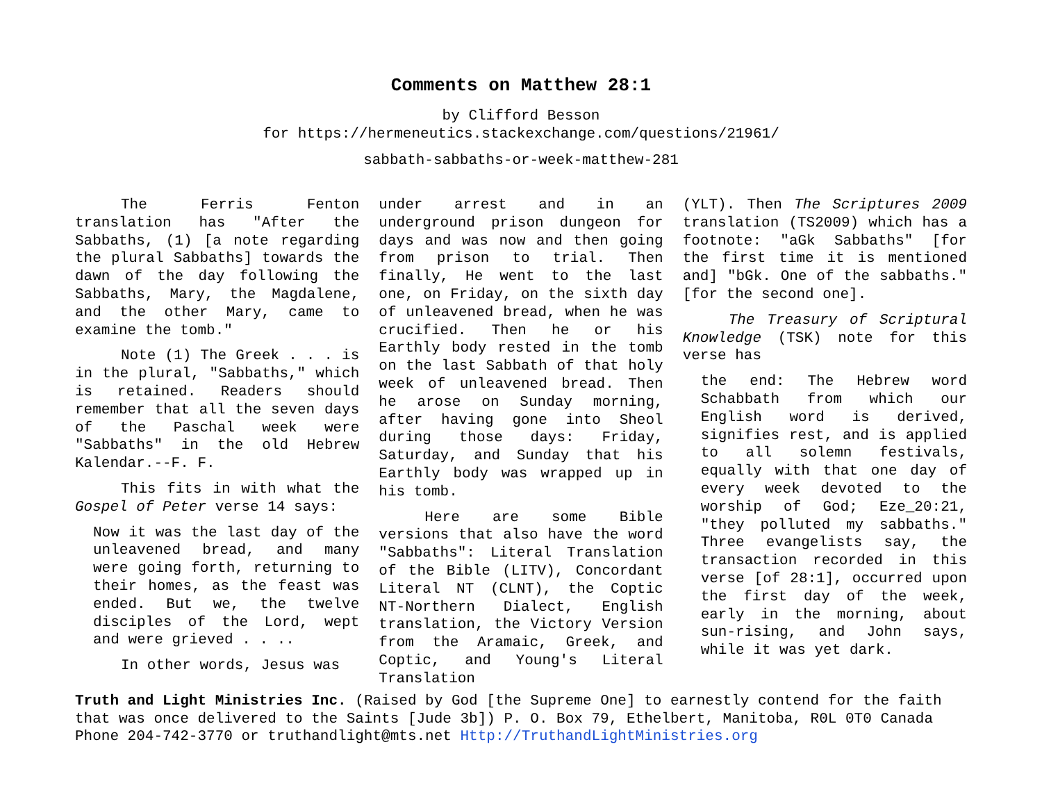Comments on Matthew 28:1
by Clifford Besson
for https://hermeneutics.stackexchange.com/questions/21961/
sabbath-sabbaths-or-week-matthew-281
The Ferris Fenton translation has "After the Sabbaths, (1) [a note regarding the plural Sabbaths] towards the dawn of the day following the Sabbaths, Mary, the Magdalene, and the other Mary, came to examine the tomb."
Note (1) The Greek . . . is in the plural, "Sabbaths," which is retained. Readers should remember that all the seven days of the Paschal week were "Sabbaths" in the old Hebrew Kalendar.--F. F.
This fits in with what the Gospel of Peter verse 14 says:
Now it was the last day of the unleavened bread, and many were going forth, returning to their homes, as the feast was ended. But we, the twelve disciples of the Lord, wept and were grieved . . ..
In other words, Jesus was
under arrest and in an underground prison dungeon for days and was now and then going from prison to trial. Then finally, He went to the last one, on Friday, on the sixth day of unleavened bread, when he was crucified. Then he or his Earthly body rested in the tomb on the last Sabbath of that holy week of unleavened bread. Then he arose on Sunday morning, after having gone into Sheol during those days: Friday, Saturday, and Sunday that his Earthly body was wrapped up in his tomb.
Here are some Bible versions that also have the word "Sabbaths": Literal Translation of the Bible (LITV), Concordant Literal NT (CLNT), the Coptic NT-Northern Dialect, English translation, the Victory Version from the Aramaic, Greek, and Coptic, and Young's Literal Translation
(YLT). Then The Scriptures 2009 translation (TS2009) which has a footnote: "aGk Sabbaths" [for the first time it is mentioned and] "bGk. One of the sabbaths." [for the second one].
The Treasury of Scriptural Knowledge (TSK) note for this verse has
the end: The Hebrew word Schabbath from which our English word is derived, signifies rest, and is applied to all solemn festivals, equally with that one day of every week devoted to the worship of God; Eze_20:21, "they polluted my sabbaths." Three evangelists say, the transaction recorded in this verse [of 28:1], occurred upon the first day of the week, early in the morning, about sun-rising, and John says, while it was yet dark.
Truth and Light Ministries Inc. (Raised by God [the Supreme One] to earnestly contend for the faith that was once delivered to the Saints [Jude 3b]) P. O. Box 79, Ethelbert, Manitoba, R0L 0T0 Canada Phone 204-742-3770 or truthandlight@mts.net Http://TruthandLightMinistries.org